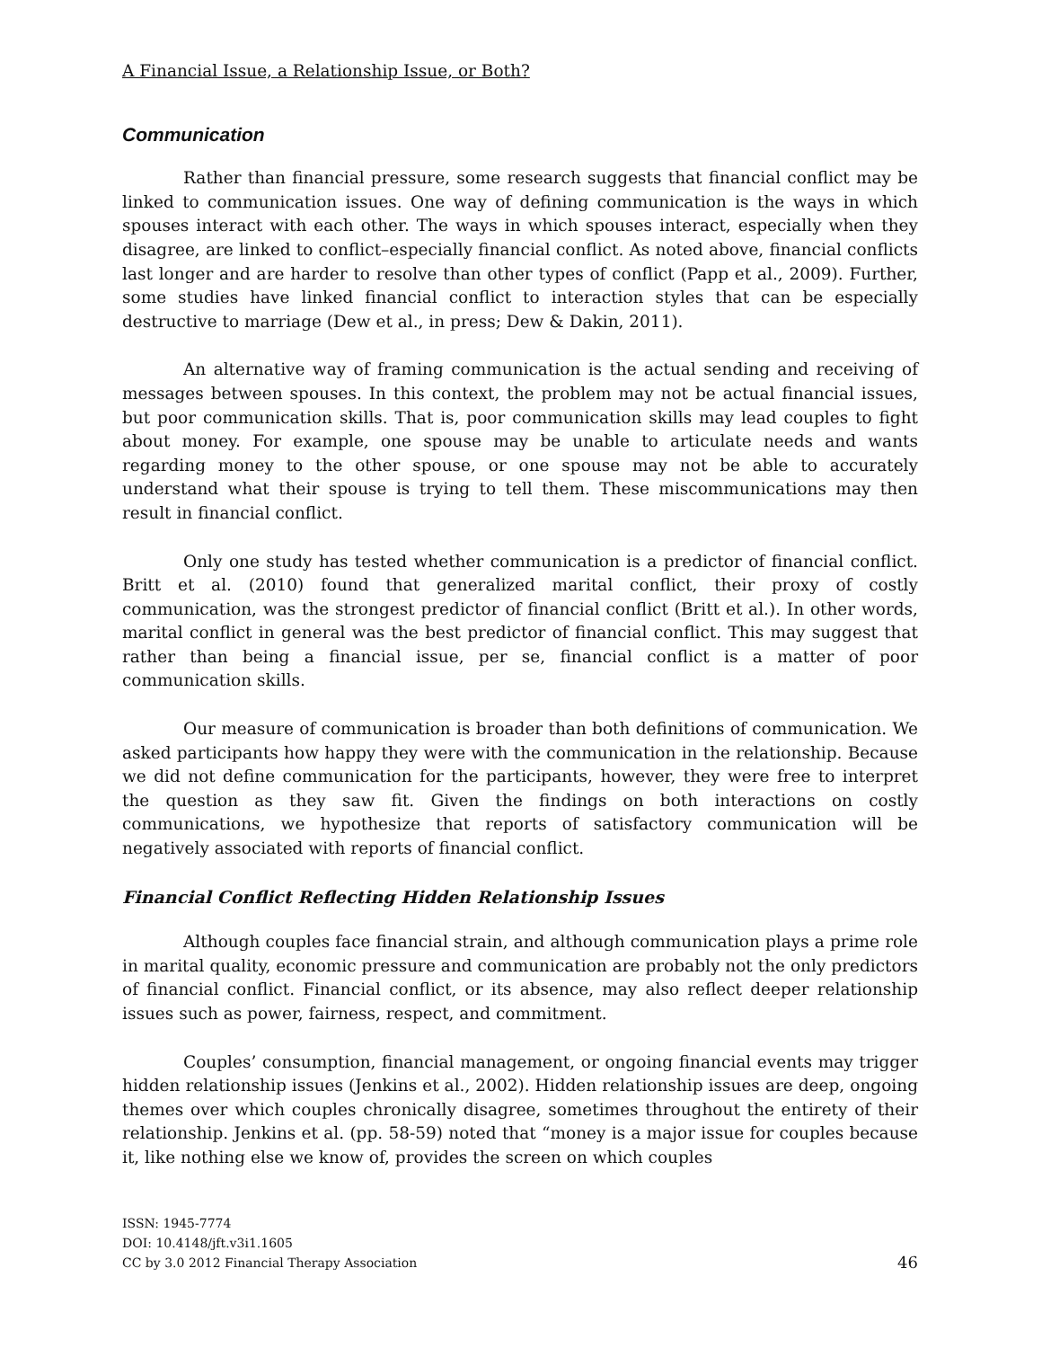A Financial Issue, a Relationship Issue, or Both?
Communication
Rather than financial pressure, some research suggests that financial conflict may be linked to communication issues. One way of defining communication is the ways in which spouses interact with each other. The ways in which spouses interact, especially when they disagree, are linked to conflict–especially financial conflict. As noted above, financial conflicts last longer and are harder to resolve than other types of conflict (Papp et al., 2009). Further, some studies have linked financial conflict to interaction styles that can be especially destructive to marriage (Dew et al., in press; Dew & Dakin, 2011).
An alternative way of framing communication is the actual sending and receiving of messages between spouses. In this context, the problem may not be actual financial issues, but poor communication skills. That is, poor communication skills may lead couples to fight about money. For example, one spouse may be unable to articulate needs and wants regarding money to the other spouse, or one spouse may not be able to accurately understand what their spouse is trying to tell them. These miscommunications may then result in financial conflict.
Only one study has tested whether communication is a predictor of financial conflict. Britt et al. (2010) found that generalized marital conflict, their proxy of costly communication, was the strongest predictor of financial conflict (Britt et al.). In other words, marital conflict in general was the best predictor of financial conflict. This may suggest that rather than being a financial issue, per se, financial conflict is a matter of poor communication skills.
Our measure of communication is broader than both definitions of communication. We asked participants how happy they were with the communication in the relationship. Because we did not define communication for the participants, however, they were free to interpret the question as they saw fit. Given the findings on both interactions on costly communications, we hypothesize that reports of satisfactory communication will be negatively associated with reports of financial conflict.
Financial Conflict Reflecting Hidden Relationship Issues
Although couples face financial strain, and although communication plays a prime role in marital quality, economic pressure and communication are probably not the only predictors of financial conflict. Financial conflict, or its absence, may also reflect deeper relationship issues such as power, fairness, respect, and commitment.
Couples’ consumption, financial management, or ongoing financial events may trigger hidden relationship issues (Jenkins et al., 2002). Hidden relationship issues are deep, ongoing themes over which couples chronically disagree, sometimes throughout the entirety of their relationship. Jenkins et al. (pp. 58-59) noted that “money is a major issue for couples because it, like nothing else we know of, provides the screen on which couples
ISSN: 1945-7774
DOI: 10.4148/jft.v3i1.1605
CC by 3.0 2012 Financial Therapy Association
46